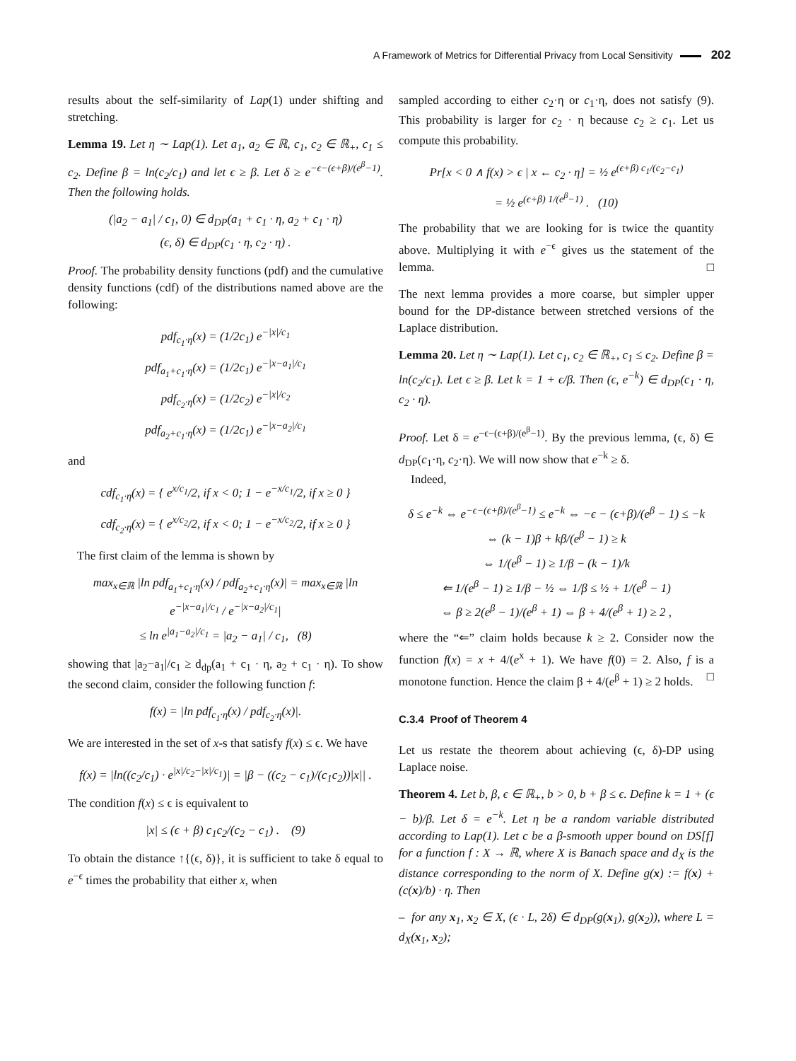A Framework of Metrics for Differential Privacy from Local Sensitivity 202
results about the self-similarity of Lap(1) under shifting and stretching.
Lemma 19. Let η ∼ Lap(1). Let a<sub>1</sub>, a<sub>2</sub> ∈ ℝ, c<sub>1</sub>, c<sub>2</sub> ∈ ℝ<sub>+</sub>, c<sub>1</sub> ≤ c<sub>2</sub>. Define β = ln(c<sub>2</sub>/c<sub>1</sub>) and let ϵ ≥ β. Let δ ≥ e<sup>−ϵ−(ϵ+β)/(e<sup>β</sup>−1)</sup>. Then the following holds.
(|a<sub>2</sub> − a<sub>1</sub>| / c<sub>1</sub>, 0) ∈ d<sub>DP</sub>(a<sub>1</sub> + c<sub>1</sub> · η, a<sub>2</sub> + c<sub>1</sub> · η)
(ϵ, δ) ∈ d<sub>DP</sub>(c<sub>1</sub> · η, c<sub>2</sub> · η) .
Proof. The probability density functions (pdf) and the cumulative density functions (cdf) of the distributions named above are the following:
pdf<sub>c<sub>1</sub>·η</sub>(x) = (1/2c<sub>1</sub>) e<sup>−|x|/c<sub>1</sub></sup>
pdf<sub>a<sub>1</sub>+c<sub>1</sub>·η</sub>(x) = (1/2c<sub>1</sub>) e<sup>−|x−a<sub>1</sub>|/c<sub>1</sub></sup>
pdf<sub>c<sub>2</sub>·η</sub>(x) = (1/2c<sub>2</sub>) e<sup>−|x|/c<sub>2</sub></sup>
pdf<sub>a<sub>2</sub>+c<sub>1</sub>·η</sub>(x) = (1/2c<sub>1</sub>) e<sup>−|x−a<sub>2</sub>|/c<sub>1</sub></sup>
and
cdf<sub>c<sub>1</sub>·η</sub>(x) = { e<sup>x/c<sub>1</sub></sup>/2, if x < 0; 1 − e<sup>−x/c<sub>1</sub></sup>/2, if x ≥ 0 }
cdf<sub>c<sub>2</sub>·η</sub>(x) = { e<sup>x/c<sub>2</sub></sup>/2, if x < 0; 1 − e<sup>−x/c<sub>2</sub></sup>/2, if x ≥ 0 }
The first claim of the lemma is shown by
max<sub>x∈ℝ</sub> |ln pdf<sub>a<sub>1</sub>+c<sub>1</sub>·η</sub>(x) / pdf<sub>a<sub>2</sub>+c<sub>1</sub>·η</sub>(x)| = max<sub>x∈ℝ</sub> |ln e<sup>−|x−a<sub>1</sub>|/c<sub>1</sub></sup> / e<sup>−|x−a<sub>2</sub>|/c<sub>1</sub></sup>|
≤ ln e<sup>|a<sub>1</sub>−a<sub>2</sub>|/c<sub>1</sub></sup> = |a<sub>2</sub> − a<sub>1</sub>| / c<sub>1</sub>, (8)
showing that |a<sub>2</sub>−a<sub>1</sub>|/c<sub>1</sub> ≥ d<sub>dp</sub>(a<sub>1</sub> + c<sub>1</sub> · η, a<sub>2</sub> + c<sub>1</sub> · η). To show the second claim, consider the following function f:
f(x) = |ln pdf<sub>c<sub>1</sub>·η</sub>(x) / pdf<sub>c<sub>2</sub>·η</sub>(x)|.
We are interested in the set of x-s that satisfy f(x) ≤ ϵ. We have
f(x) = |ln((c<sub>2</sub>/c<sub>1</sub>) · e<sup>|x|/c<sub>2</sub>−|x|/c<sub>1</sub></sup>)| = |β − ((c<sub>2</sub> − c<sub>1</sub>)/(c<sub>1</sub>c<sub>2</sub>))|x|| .
The condition f(x) ≤ ϵ is equivalent to
|x| ≤ (ϵ + β) c<sub>1</sub>c<sub>2</sub>/(c<sub>2</sub> − c<sub>1</sub>) . (9)
To obtain the distance ↑{(ϵ, δ)}, it is sufficient to take δ equal to e<sup>−ϵ</sup> times the probability that either x, when
sampled according to either c<sub>2</sub>·η or c<sub>1</sub>·η, does not satisfy (9). This probability is larger for c<sub>2</sub> · η because c<sub>2</sub> ≥ c<sub>1</sub>. Let us compute this probability.
Pr[x < 0 ∧ f(x) > ϵ | x ← c<sub>2</sub> · η] = ½ e<sup>(ϵ+β) c<sub>1</sub>/(c<sub>2</sub>−c<sub>1</sub>)</sup>
= ½ e<sup>(ϵ+β) 1/(e<sup>β</sup>−1)</sup> . (10)
The probability that we are looking for is twice the quantity above. Multiplying it with e<sup>−ϵ</sup> gives us the statement of the lemma. □
The next lemma provides a more coarse, but simpler upper bound for the DP-distance between stretched versions of the Laplace distribution.
Lemma 20. Let η ∼ Lap(1). Let c<sub>1</sub>, c<sub>2</sub> ∈ ℝ<sub>+</sub>, c<sub>1</sub> ≤ c<sub>2</sub>. Define β = ln(c<sub>2</sub>/c<sub>1</sub>). Let ϵ ≥ β. Let k = 1 + ϵ/β. Then (ϵ, e<sup>−k</sup>) ∈ d<sub>DP</sub>(c<sub>1</sub> · η, c<sub>2</sub> · η).
Proof. Let δ = e<sup>−ϵ−(ϵ+β)/(e<sup>β</sup>−1)</sup>. By the previous lemma, (ϵ, δ) ∈ d<sub>DP</sub>(c<sub>1</sub>·η, c<sub>2</sub>·η). We will now show that e<sup>−k</sup> ≥ δ.
Indeed,
δ ≤ e<sup>−k</sup> ⇔ e<sup>−ϵ−(ϵ+β)/(e<sup>β</sup>−1)</sup> ≤ e<sup>−k</sup> ⇔ −ϵ − (ϵ+β)/(e<sup>β</sup> − 1) ≤ −k
⇔ (k − 1)β + kβ/(e<sup>β</sup> − 1) ≥ k
⇔ 1/(e<sup>β</sup> − 1) ≥ 1/β − (k − 1)/k
⇐ 1/(e<sup>β</sup> − 1) ≥ 1/β − ½ ⇔ 1/β ≤ ½ + 1/(e<sup>β</sup> − 1)
⇔ β ≥ 2(e<sup>β</sup> − 1)/(e<sup>β</sup> + 1) ⇔ β + 4/(e<sup>β</sup> + 1) ≥ 2 ,
where the “⇐” claim holds because k ≥ 2. Consider now the function f(x) = x + 4/(e<sup>x</sup> + 1). We have f(0) = 2. Also, f is a monotone function. Hence the claim β + 4/(e<sup>β</sup> + 1) ≥ 2 holds. □
C.3.4 Proof of Theorem 4
Let us restate the theorem about achieving (ϵ, δ)-DP using Laplace noise.
Theorem 4. Let b, β, ϵ ∈ ℝ<sub>+</sub>, b > 0, b + β ≤ ϵ. Define k = 1 + (ϵ − b)/β. Let δ = e<sup>−k</sup>. Let η be a random variable distributed according to Lap(1). Let c be a β-smooth upper bound on DS[f] for a function f : X → ℝ, where X is Banach space and d<sub>X</sub> is the distance corresponding to the norm of X. Define g(x) := f(x) + (c(x)/b) · η. Then
– for any x<sub>1</sub>, x<sub>2</sub> ∈ X, (ϵ · L, 2δ) ∈ d<sub>DP</sub>(g(x<sub>1</sub>), g(x<sub>2</sub>)), where L = d<sub>X</sub>(x<sub>1</sub>, x<sub>2</sub>);